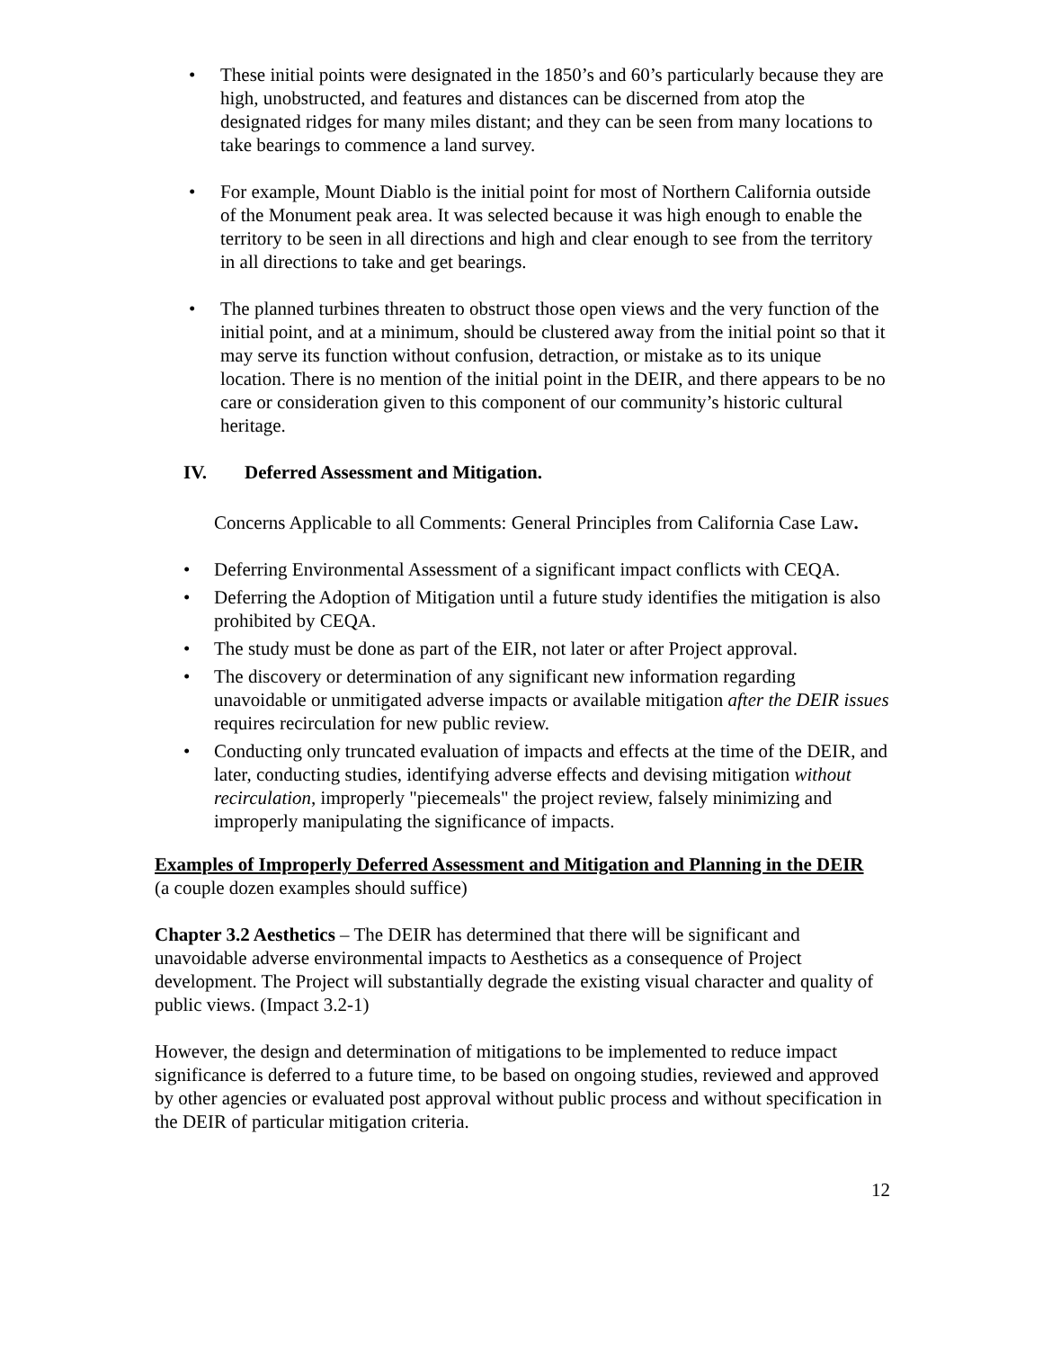• These initial points were designated in the 1850’s and 60’s particularly because they are high, unobstructed, and features and distances can be discerned from atop the designated ridges for many miles distant; and they can be seen from many locations to take bearings to commence a land survey.
• For example, Mount Diablo is the initial point for most of Northern California outside of the Monument peak area. It was selected because it was high enough to enable the territory to be seen in all directions and high and clear enough to see from the territory in all directions to take and get bearings.
• The planned turbines threaten to obstruct those open views and the very function of the initial point, and at a minimum, should be clustered away from the initial point so that it may serve its function without confusion, detraction, or mistake as to its unique location. There is no mention of the initial point in the DEIR, and there appears to be no care or consideration given to this component of our community’s historic cultural heritage.
IV. Deferred Assessment and Mitigation.
Concerns Applicable to all Comments: General Principles from California Case Law.
• Deferring Environmental Assessment of a significant impact conflicts with CEQA.
• Deferring the Adoption of Mitigation until a future study identifies the mitigation is also prohibited by CEQA.
• The study must be done as part of the EIR, not later or after Project approval.
• The discovery or determination of any significant new information regarding unavoidable or unmitigated adverse impacts or available mitigation after the DEIR issues requires recirculation for new public review.
• Conducting only truncated evaluation of impacts and effects at the time of the DEIR, and later, conducting studies, identifying adverse effects and devising mitigation without recirculation, improperly "piecemeals" the project review, falsely minimizing and improperly manipulating the significance of impacts.
Examples of Improperly Deferred Assessment and Mitigation and Planning in the DEIR
(a couple dozen examples should suffice)
Chapter 3.2 Aesthetics – The DEIR has determined that there will be significant and unavoidable adverse environmental impacts to Aesthetics as a consequence of Project development. The Project will substantially degrade the existing visual character and quality of public views. (Impact 3.2-1)
However, the design and determination of mitigations to be implemented to reduce impact significance is deferred to a future time, to be based on ongoing studies, reviewed and approved by other agencies or evaluated post approval without public process and without specification in the DEIR of particular mitigation criteria.
12